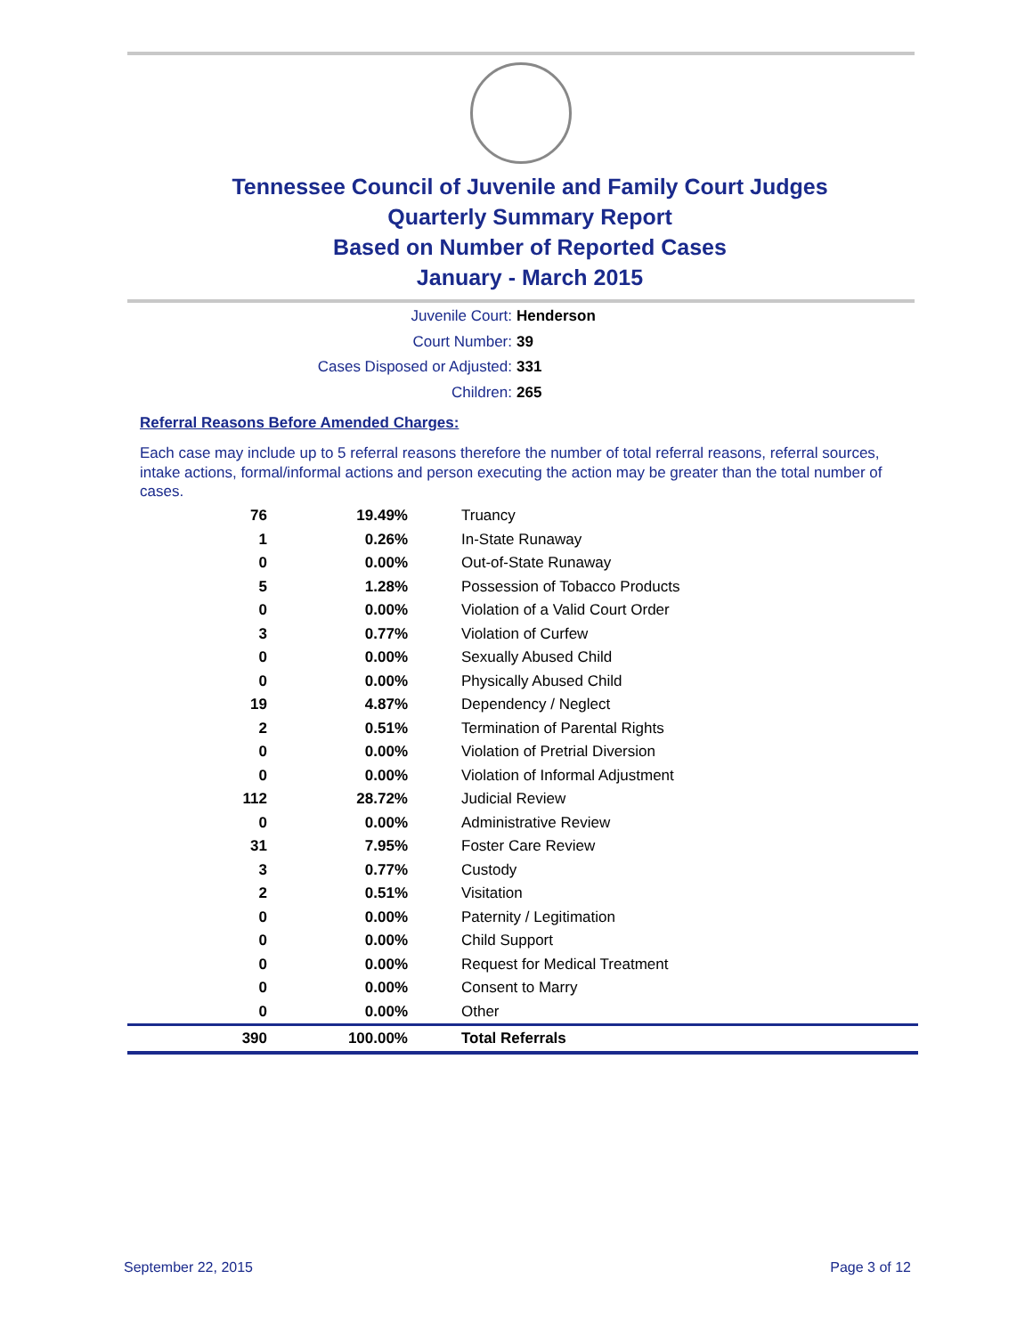Tennessee Council of Juvenile and Family Court Judges
Quarterly Summary Report
Based on Number of Reported Cases
January - March 2015
Juvenile Court: Henderson
Court Number: 39
Cases Disposed or Adjusted: 331
Children: 265
Referral Reasons Before Amended Charges:
Each case may include up to 5 referral reasons therefore the number of total referral reasons, referral sources, intake actions, formal/informal actions and person executing the action may be greater than the total number of cases.
| 76 | 19.49% | Truancy |
| 1 | 0.26% | In-State Runaway |
| 0 | 0.00% | Out-of-State Runaway |
| 5 | 1.28% | Possession of Tobacco Products |
| 0 | 0.00% | Violation of a Valid Court Order |
| 3 | 0.77% | Violation of Curfew |
| 0 | 0.00% | Sexually Abused Child |
| 0 | 0.00% | Physically Abused Child |
| 19 | 4.87% | Dependency / Neglect |
| 2 | 0.51% | Termination of Parental Rights |
| 0 | 0.00% | Violation of Pretrial Diversion |
| 0 | 0.00% | Violation of Informal Adjustment |
| 112 | 28.72% | Judicial Review |
| 0 | 0.00% | Administrative Review |
| 31 | 7.95% | Foster Care Review |
| 3 | 0.77% | Custody |
| 2 | 0.51% | Visitation |
| 0 | 0.00% | Paternity / Legitimation |
| 0 | 0.00% | Child Support |
| 0 | 0.00% | Request for Medical Treatment |
| 0 | 0.00% | Consent to Marry |
| 0 | 0.00% | Other |
| 390 | 100.00% | Total Referrals |
September 22, 2015 Page 3 of 12